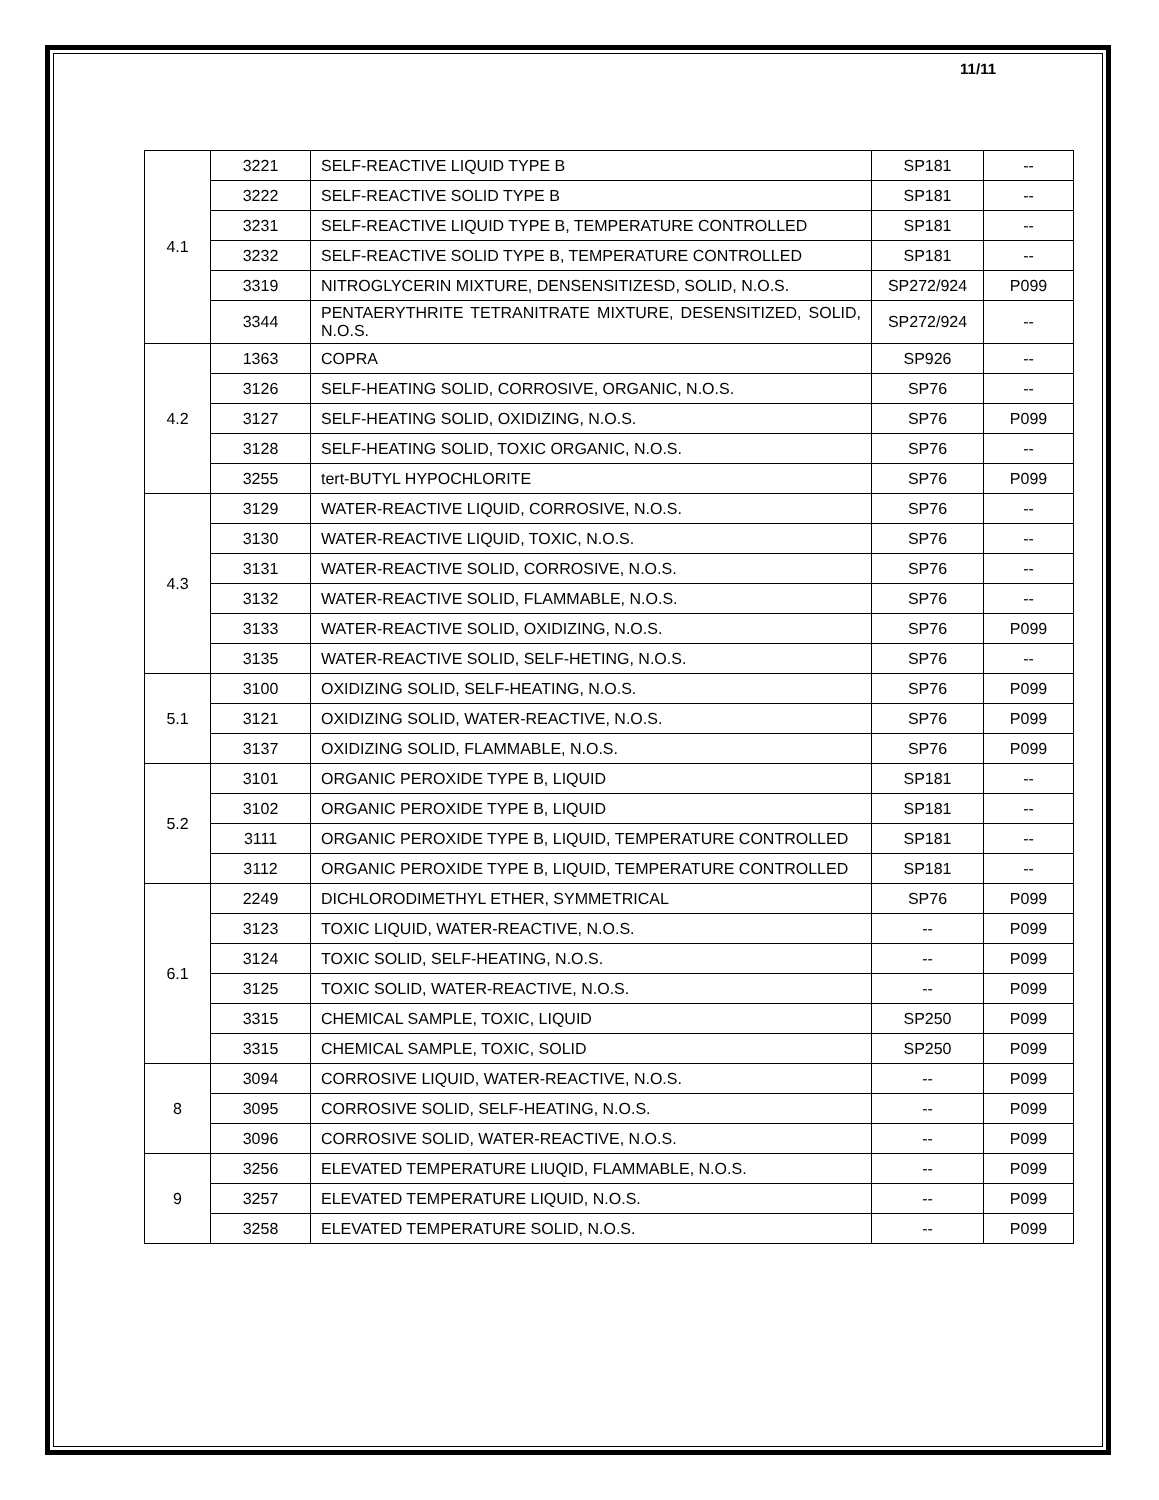11/11
| 4.1 | 3221 | SELF-REACTIVE LIQUID TYPE B | SP181 | -- |
| | 3222 | SELF-REACTIVE SOLID TYPE B | SP181 | -- |
| | 3231 | SELF-REACTIVE LIQUID TYPE B, TEMPERATURE CONTROLLED | SP181 | -- |
| | 3232 | SELF-REACTIVE SOLID TYPE B, TEMPERATURE CONTROLLED | SP181 | -- |
| | 3319 | NITROGLYCERIN MIXTURE, DENSENSITIZESD, SOLID, N.O.S. | SP272/924 | P099 |
| | 3344 | PENTAERYTHRITE TETRANITRATE MIXTURE, DESENSITIZED, SOLID, N.O.S. | SP272/924 | -- |
| 4.2 | 1363 | COPRA | SP926 | -- |
| | 3126 | SELF-HEATING SOLID, CORROSIVE, ORGANIC, N.O.S. | SP76 | -- |
| | 3127 | SELF-HEATING SOLID, OXIDIZING, N.O.S. | SP76 | P099 |
| | 3128 | SELF-HEATING SOLID, TOXIC ORGANIC, N.O.S. | SP76 | -- |
| | 3255 | tert-BUTYL HYPOCHLORITE | SP76 | P099 |
| 4.3 | 3129 | WATER-REACTIVE LIQUID, CORROSIVE, N.O.S. | SP76 | -- |
| | 3130 | WATER-REACTIVE LIQUID, TOXIC, N.O.S. | SP76 | -- |
| | 3131 | WATER-REACTIVE SOLID, CORROSIVE, N.O.S. | SP76 | -- |
| | 3132 | WATER-REACTIVE SOLID, FLAMMABLE, N.O.S. | SP76 | -- |
| | 3133 | WATER-REACTIVE SOLID, OXIDIZING, N.O.S. | SP76 | P099 |
| | 3135 | WATER-REACTIVE SOLID, SELF-HETING, N.O.S. | SP76 | -- |
| 5.1 | 3100 | OXIDIZING SOLID, SELF-HEATING, N.O.S. | SP76 | P099 |
| | 3121 | OXIDIZING SOLID, WATER-REACTIVE, N.O.S. | SP76 | P099 |
| | 3137 | OXIDIZING SOLID, FLAMMABLE, N.O.S. | SP76 | P099 |
| 5.2 | 3101 | ORGANIC PEROXIDE TYPE B, LIQUID | SP181 | -- |
| | 3102 | ORGANIC PEROXIDE TYPE B, LIQUID | SP181 | -- |
| | 3111 | ORGANIC PEROXIDE TYPE B, LIQUID, TEMPERATURE CONTROLLED | SP181 | -- |
| | 3112 | ORGANIC PEROXIDE TYPE B, LIQUID, TEMPERATURE CONTROLLED | SP181 | -- |
| 6.1 | 2249 | DICHLORODIMETHYL ETHER, SYMMETRICAL | SP76 | P099 |
| | 3123 | TOXIC LIQUID, WATER-REACTIVE, N.O.S. | -- | P099 |
| | 3124 | TOXIC SOLID, SELF-HEATING, N.O.S. | -- | P099 |
| | 3125 | TOXIC SOLID, WATER-REACTIVE, N.O.S. | -- | P099 |
| | 3315 | CHEMICAL SAMPLE, TOXIC, LIQUID | SP250 | P099 |
| | 3315 | CHEMICAL SAMPLE, TOXIC, SOLID | SP250 | P099 |
| 8 | 3094 | CORROSIVE LIQUID, WATER-REACTIVE, N.O.S. | -- | P099 |
| | 3095 | CORROSIVE SOLID, SELF-HEATING, N.O.S. | -- | P099 |
| | 3096 | CORROSIVE SOLID, WATER-REACTIVE, N.O.S. | -- | P099 |
| 9 | 3256 | ELEVATED TEMPERATURE LIUQID, FLAMMABLE, N.O.S. | -- | P099 |
| | 3257 | ELEVATED TEMPERATURE LIQUID, N.O.S. | -- | P099 |
| | 3258 | ELEVATED TEMPERATURE SOLID, N.O.S. | -- | P099 |